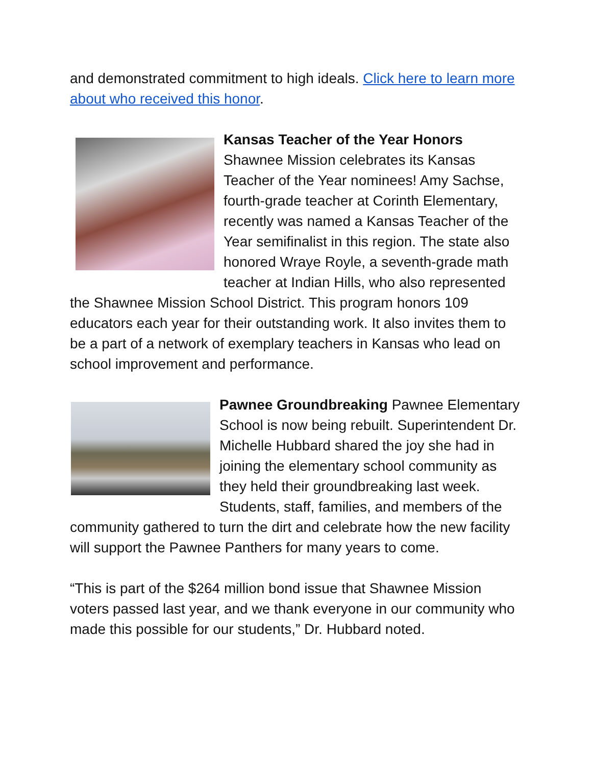and demonstrated commitment to high ideals. Click here to learn more about who received this honor.
Kansas Teacher of the Year Honors
Shawnee Mission celebrates its Kansas Teacher of the Year nominees! Amy Sachse, fourth-grade teacher at Corinth Elementary, recently was named a Kansas Teacher of the Year semifinalist in this region. The state also honored Wraye Royle, a seventh-grade math teacher at Indian Hills, who also represented the Shawnee Mission School District. This program honors 109 educators each year for their outstanding work. It also invites them to be a part of a network of exemplary teachers in Kansas who lead on school improvement and performance.
Pawnee Groundbreaking Pawnee Elementary School is now being rebuilt. Superintendent Dr. Michelle Hubbard shared the joy she had in joining the elementary school community as they held their groundbreaking last week. Students, staff, families, and members of the community gathered to turn the dirt and celebrate how the new facility will support the Pawnee Panthers for many years to come.
“This is part of the $264 million bond issue that Shawnee Mission voters passed last year, and we thank everyone in our community who made this possible for our students,” Dr. Hubbard noted.